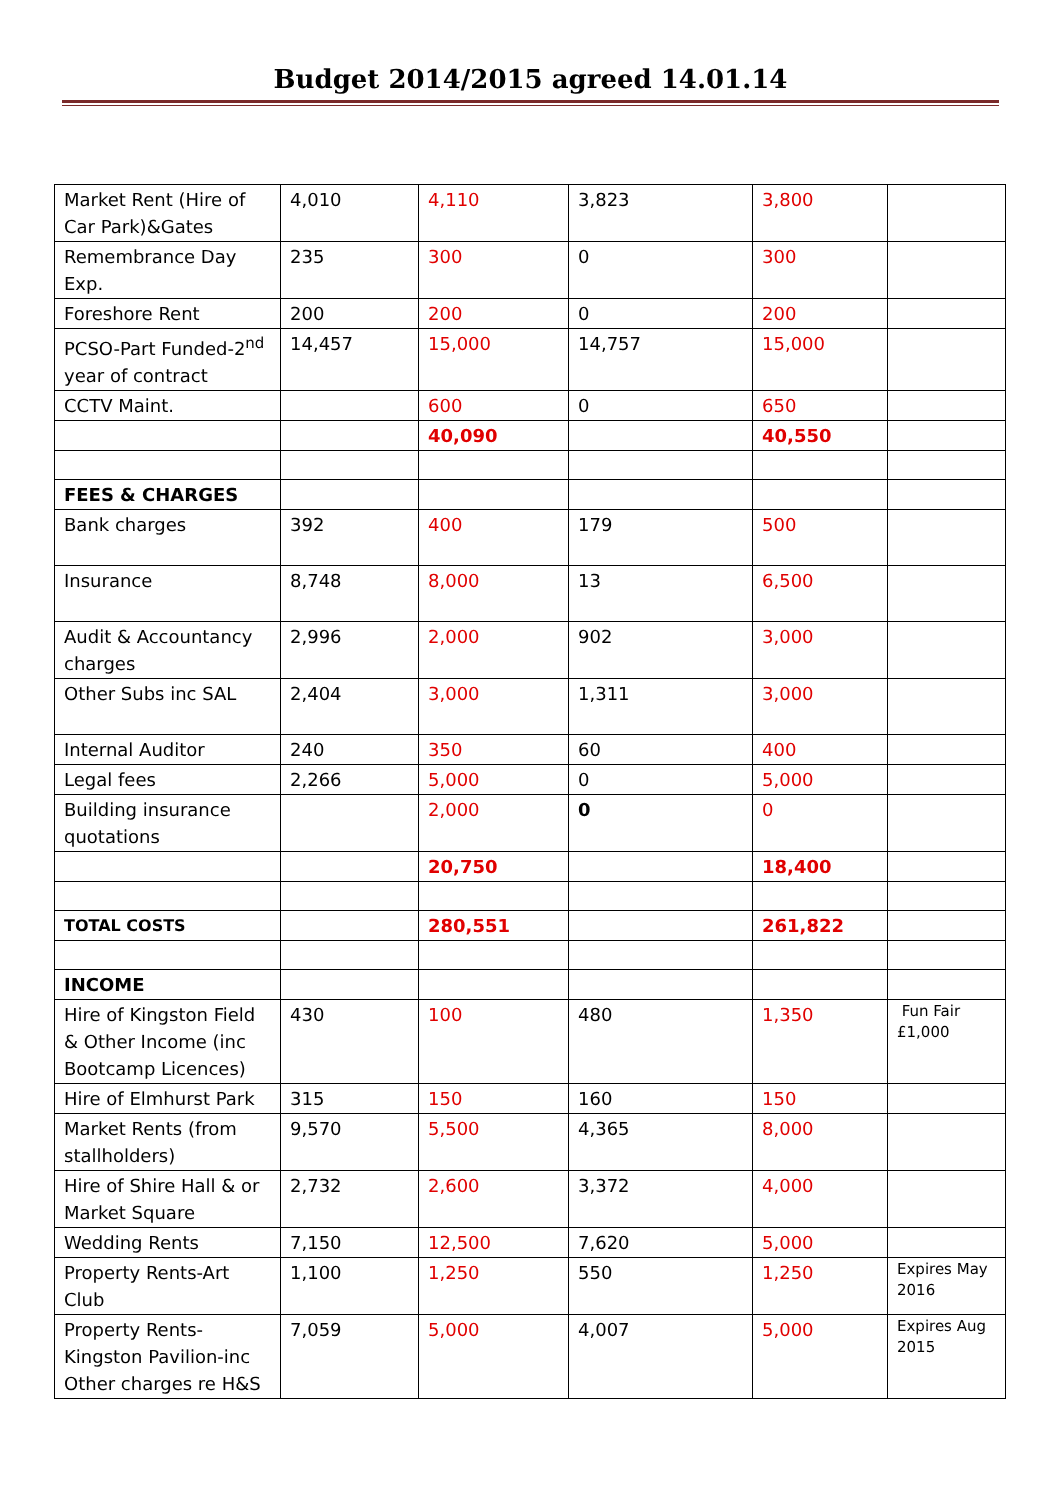Budget 2014/2015 agreed 14.01.14
| Market Rent (Hire of Car Park)&Gates | 4,010 | 4,110 | 3,823 | 3,800 | |
| Remembrance Day Exp. | 235 | 300 | 0 | 300 | |
| Foreshore Rent | 200 | 200 | 0 | 200 | |
| PCSO-Part Funded-2<sup>nd</sup> year of contract | 14,457 | 15,000 | 14,757 | 15,000 | |
| CCTV Maint. | | 600 | 0 | 650 | |
| | | 40,090 | | 40,550 | |
| FEES & CHARGES | | | | | |
| Bank charges | 392 | 400 | 179 | 500 | |
| Insurance | 8,748 | 8,000 | 13 | 6,500 | |
| Audit & Accountancy charges | 2,996 | 2,000 | 902 | 3,000 | |
| Other Subs inc SAL | 2,404 | 3,000 | 1,311 | 3,000 | |
| Internal Auditor | 240 | 350 | 60 | 400 | |
| Legal fees | 2,266 | 5,000 | 0 | 5,000 | |
| Building insurance quotations | | 2,000 | 0 | 0 | |
| | | 20,750 | | 18,400 | |
| TOTAL COSTS | | 280,551 | | 261,822 | |
| INCOME | | | | | |
| Hire of Kingston Field & Other Income (inc Bootcamp Licences) | 430 | 100 | 480 | 1,350 | Fun Fair £1,000 |
| Hire of Elmhurst Park | 315 | 150 | 160 | 150 | |
| Market Rents (from stallholders) | 9,570 | 5,500 | 4,365 | 8,000 | |
| Hire of Shire Hall & or Market Square | 2,732 | 2,600 | 3,372 | 4,000 | |
| Wedding Rents | 7,150 | 12,500 | 7,620 | 5,000 | |
| Property Rents-Art Club | 1,100 | 1,250 | 550 | 1,250 | Expires May 2016 |
| Property Rents-Kingston Pavilion-inc Other charges re H&S | 7,059 | 5,000 | 4,007 | 5,000 | Expires Aug 2015 |